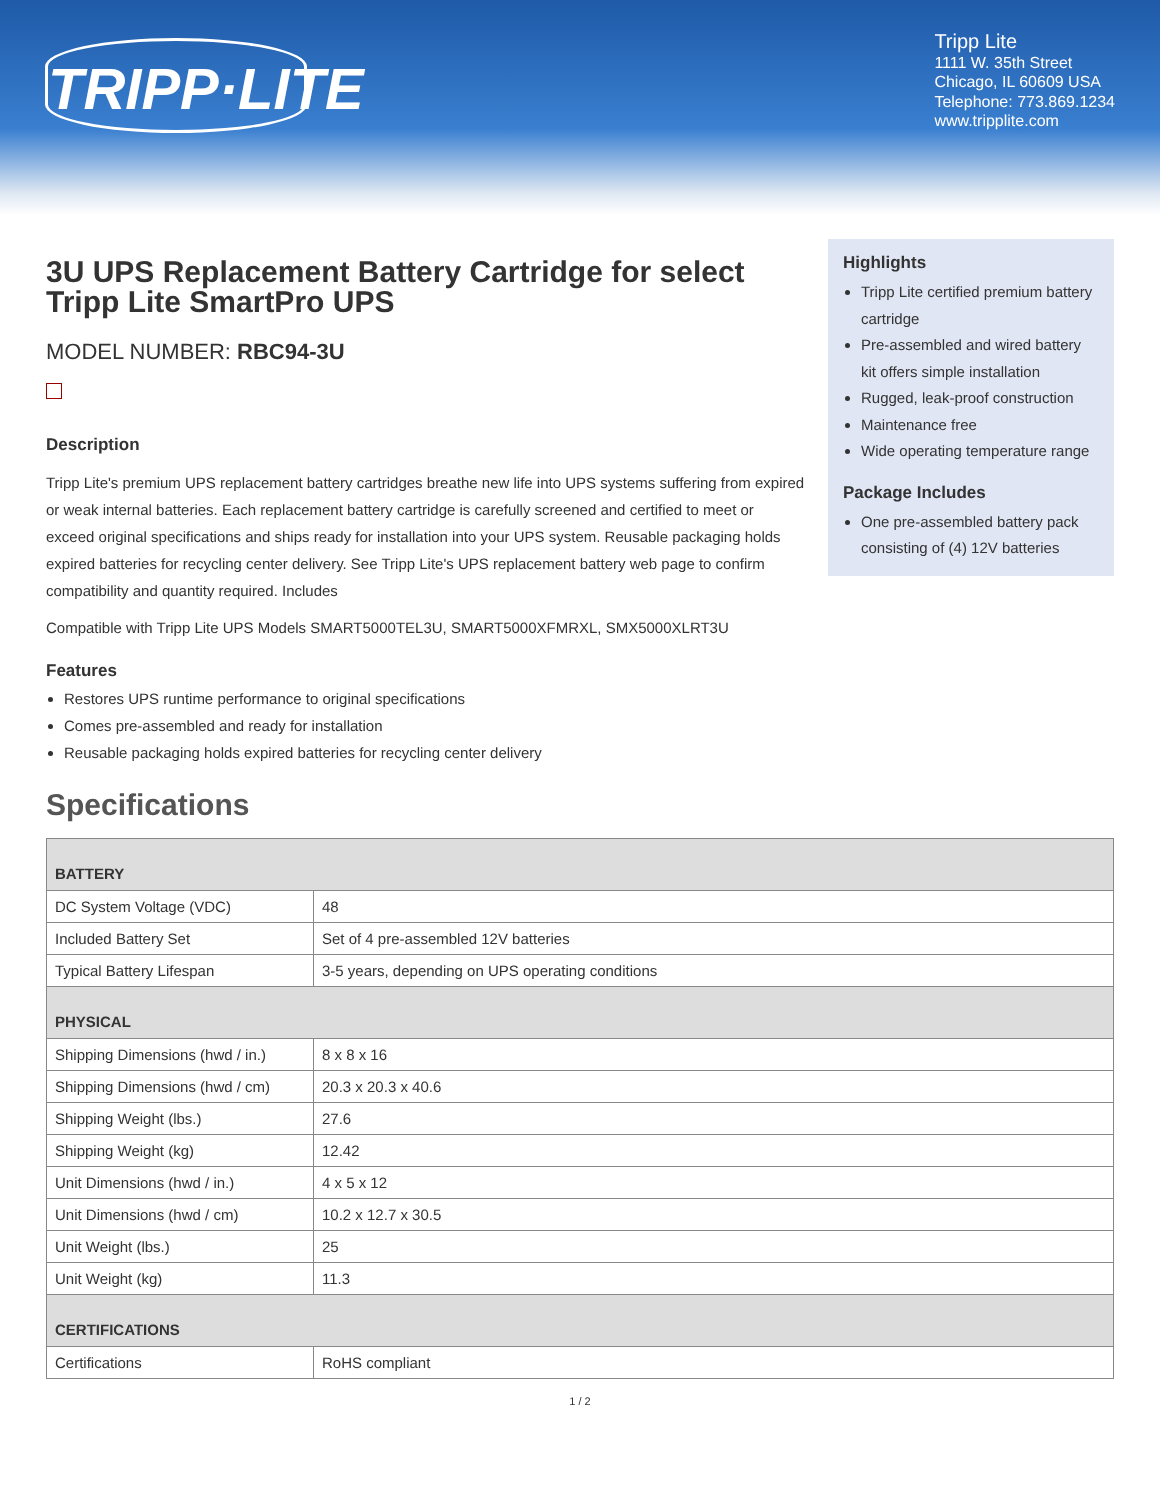TRIPP·LITE
Tripp Lite
1111 W. 35th Street
Chicago, IL 60609 USA
Telephone: 773.869.1234
www.tripplite.com
3U UPS Replacement Battery Cartridge for select Tripp Lite SmartPro UPS
MODEL NUMBER: RBC94-3U
Description
Tripp Lite's premium UPS replacement battery cartridges breathe new life into UPS systems suffering from expired or weak internal batteries. Each replacement battery cartridge is carefully screened and certified to meet or exceed original specifications and ships ready for installation into your UPS system. Reusable packaging holds expired batteries for recycling center delivery. See Tripp Lite's UPS replacement battery web page to confirm compatibility and quantity required. Includes
Compatible with Tripp Lite UPS Models SMART5000TEL3U, SMART5000XFMRXL, SMX5000XLRT3U
Features
Restores UPS runtime performance to original specifications
Comes pre-assembled and ready for installation
Reusable packaging holds expired batteries for recycling center delivery
Highlights
Tripp Lite certified premium battery cartridge
Pre-assembled and wired battery kit offers simple installation
Rugged, leak-proof construction
Maintenance free
Wide operating temperature range
Package Includes
One pre-assembled battery pack consisting of (4) 12V batteries
Specifications
| BATTERY | |
| --- | --- |
| DC System Voltage (VDC) | 48 |
| Included Battery Set | Set of 4 pre-assembled 12V batteries |
| Typical Battery Lifespan | 3-5 years, depending on UPS operating conditions |
| PHYSICAL | |
| Shipping Dimensions (hwd / in.) | 8 x 8 x 16 |
| Shipping Dimensions (hwd / cm) | 20.3 x 20.3 x 40.6 |
| Shipping Weight (lbs.) | 27.6 |
| Shipping Weight (kg) | 12.42 |
| Unit Dimensions (hwd / in.) | 4 x 5 x 12 |
| Unit Dimensions (hwd / cm) | 10.2 x 12.7 x 30.5 |
| Unit Weight (lbs.) | 25 |
| Unit Weight (kg) | 11.3 |
| CERTIFICATIONS | |
| Certifications | RoHS compliant |
1 / 2